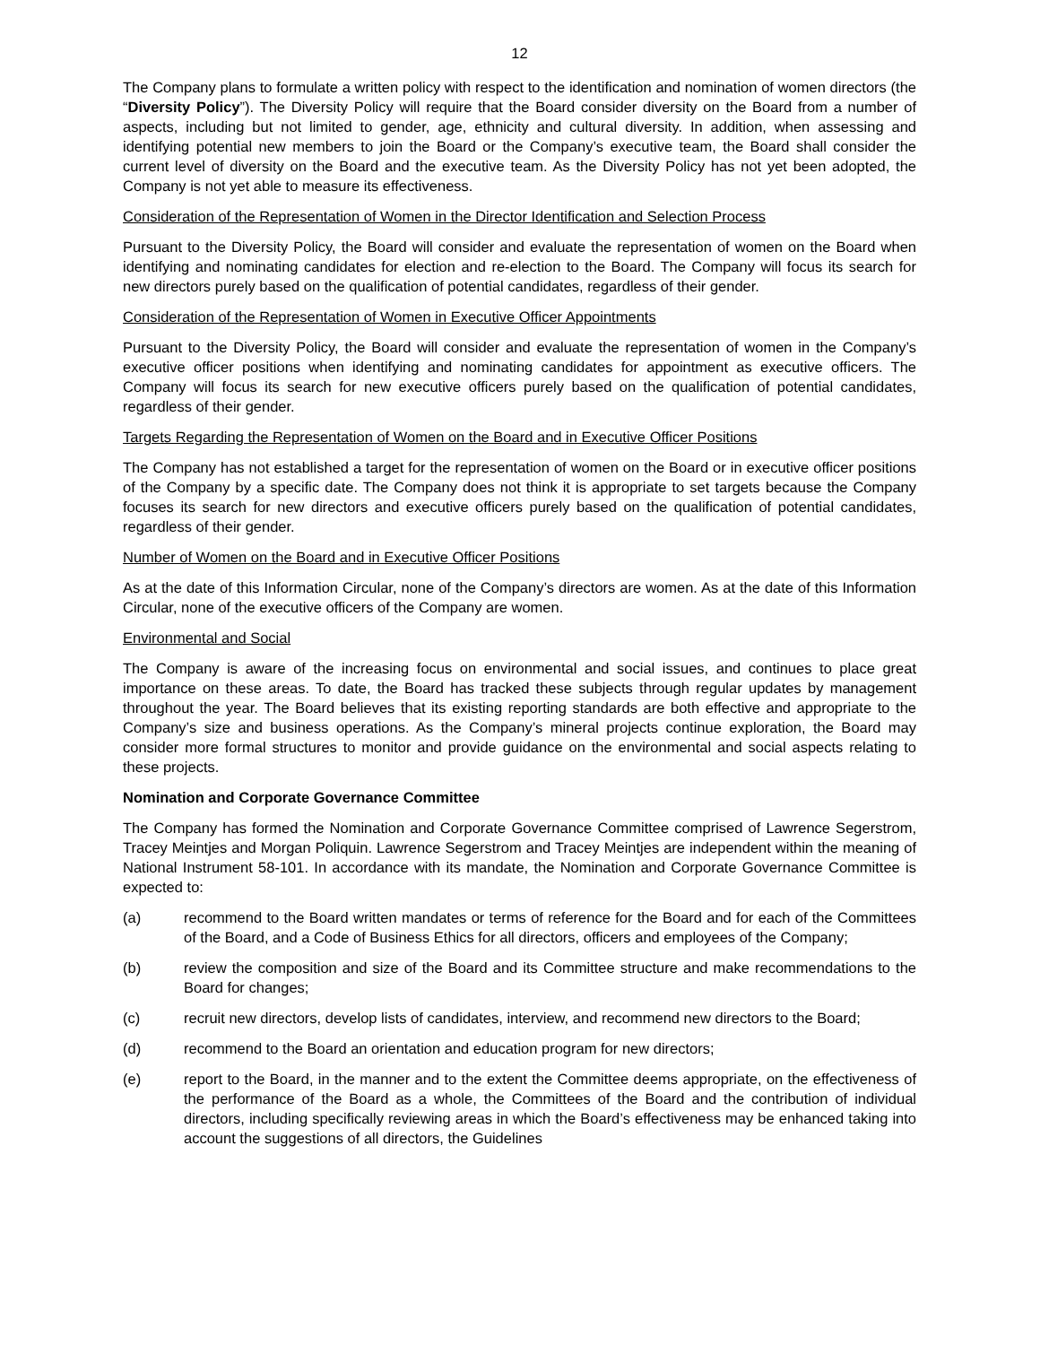12
The Company plans to formulate a written policy with respect to the identification and nomination of women directors (the “Diversity Policy”). The Diversity Policy will require that the Board consider diversity on the Board from a number of aspects, including but not limited to gender, age, ethnicity and cultural diversity. In addition, when assessing and identifying potential new members to join the Board or the Company’s executive team, the Board shall consider the current level of diversity on the Board and the executive team. As the Diversity Policy has not yet been adopted, the Company is not yet able to measure its effectiveness.
Consideration of the Representation of Women in the Director Identification and Selection Process
Pursuant to the Diversity Policy, the Board will consider and evaluate the representation of women on the Board when identifying and nominating candidates for election and re-election to the Board. The Company will focus its search for new directors purely based on the qualification of potential candidates, regardless of their gender.
Consideration of the Representation of Women in Executive Officer Appointments
Pursuant to the Diversity Policy, the Board will consider and evaluate the representation of women in the Company’s executive officer positions when identifying and nominating candidates for appointment as executive officers. The Company will focus its search for new executive officers purely based on the qualification of potential candidates, regardless of their gender.
Targets Regarding the Representation of Women on the Board and in Executive Officer Positions
The Company has not established a target for the representation of women on the Board or in executive officer positions of the Company by a specific date. The Company does not think it is appropriate to set targets because the Company focuses its search for new directors and executive officers purely based on the qualification of potential candidates, regardless of their gender.
Number of Women on the Board and in Executive Officer Positions
As at the date of this Information Circular, none of the Company’s directors are women. As at the date of this Information Circular, none of the executive officers of the Company are women.
Environmental and Social
The Company is aware of the increasing focus on environmental and social issues, and continues to place great importance on these areas. To date, the Board has tracked these subjects through regular updates by management throughout the year. The Board believes that its existing reporting standards are both effective and appropriate to the Company’s size and business operations. As the Company’s mineral projects continue exploration, the Board may consider more formal structures to monitor and provide guidance on the environmental and social aspects relating to these projects.
Nomination and Corporate Governance Committee
The Company has formed the Nomination and Corporate Governance Committee comprised of Lawrence Segerstrom, Tracey Meintjes and Morgan Poliquin. Lawrence Segerstrom and Tracey Meintjes are independent within the meaning of National Instrument 58-101. In accordance with its mandate, the Nomination and Corporate Governance Committee is expected to:
(a) recommend to the Board written mandates or terms of reference for the Board and for each of the Committees of the Board, and a Code of Business Ethics for all directors, officers and employees of the Company;
(b) review the composition and size of the Board and its Committee structure and make recommendations to the Board for changes;
(c) recruit new directors, develop lists of candidates, interview, and recommend new directors to the Board;
(d) recommend to the Board an orientation and education program for new directors;
(e) report to the Board, in the manner and to the extent the Committee deems appropriate, on the effectiveness of the performance of the Board as a whole, the Committees of the Board and the contribution of individual directors, including specifically reviewing areas in which the Board’s effectiveness may be enhanced taking into account the suggestions of all directors, the Guidelines